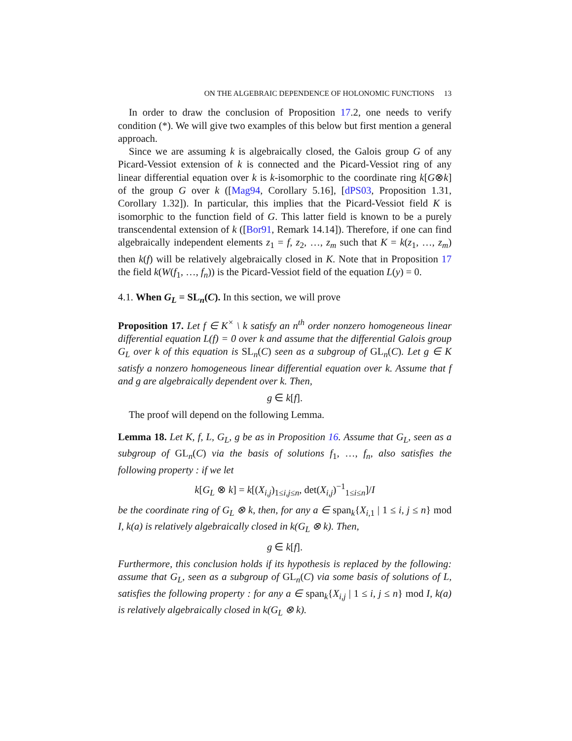ON THE ALGEBRAIC DEPENDENCE OF HOLONOMIC FUNCTIONS 13
In order to draw the conclusion of Proposition 17.2, one needs to verify condition (*). We will give two examples of this below but first mention a general approach.
Since we are assuming k is algebraically closed, the Galois group G of any Picard-Vessiot extension of k is connected and the Picard-Vessiot ring of any linear differential equation over k is k-isomorphic to the coordinate ring k[G⊗k] of the group G over k ([Mag94, Corollary 5.16], [dPS03, Proposition 1.31, Corollary 1.32]). In particular, this implies that the Picard-Vessiot field K is isomorphic to the function field of G. This latter field is known to be a purely transcendental extension of k ([Bor91, Remark 14.14]). Therefore, if one can find algebraically independent elements z<sub>1</sub> = f, z<sub>2</sub>, …, z<sub>m</sub> such that K = k(z<sub>1</sub>, …, z<sub>m</sub>) then k(f) will be relatively algebraically closed in K. Note that in Proposition 17 the field k(W(f<sub>1</sub>, …, f<sub>n</sub>)) is the Picard-Vessiot field of the equation L(y) = 0.
4.1. When G<sub>L</sub> = SL<sub>n</sub>(C). In this section, we will prove
Proposition 17. Let f ∈ K<sup>×</sup> \ k satisfy an n<sup>th</sup> order nonzero homogeneous linear differential equation L(f) = 0 over k and assume that the differential Galois group G<sub>L</sub> over k of this equation is SL<sub>n</sub>(C) seen as a subgroup of GL<sub>n</sub>(C). Let g ∈ K satisfy a nonzero homogeneous linear differential equation over k. Assume that f and g are algebraically dependent over k. Then,
g ∈ k[f].
The proof will depend on the following Lemma.
Lemma 18. Let K, f, L, G<sub>L</sub>, g be as in Proposition 16. Assume that G<sub>L</sub>, seen as a subgroup of GL<sub>n</sub>(C) via the basis of solutions f<sub>1</sub>, …, f<sub>n</sub>, also satisfies the following property : if we let
k[G<sub>L</sub> ⊗ k] = k[(X<sub>i,j</sub>)<sub>1≤i,j≤n</sub>, det(X<sub>i,j</sub>)<sup>−1</sup><sub>1≤i≤n</sub>]/I
be the coordinate ring of G<sub>L</sub> ⊗ k, then, for any a ∈ span<sub>k</sub>{X<sub>i,1</sub> | 1 ≤ i, j ≤ n} mod I, k(a) is relatively algebraically closed in k(G<sub>L</sub> ⊗ k). Then,
g ∈ k[f].
Furthermore, this conclusion holds if its hypothesis is replaced by the following: assume that G<sub>L</sub>, seen as a subgroup of GL<sub>n</sub>(C) via some basis of solutions of L, satisfies the following property : for any a ∈ span<sub>k</sub>{X<sub>i,j</sub> | 1 ≤ i, j ≤ n} mod I, k(a) is relatively algebraically closed in k(G<sub>L</sub> ⊗ k).